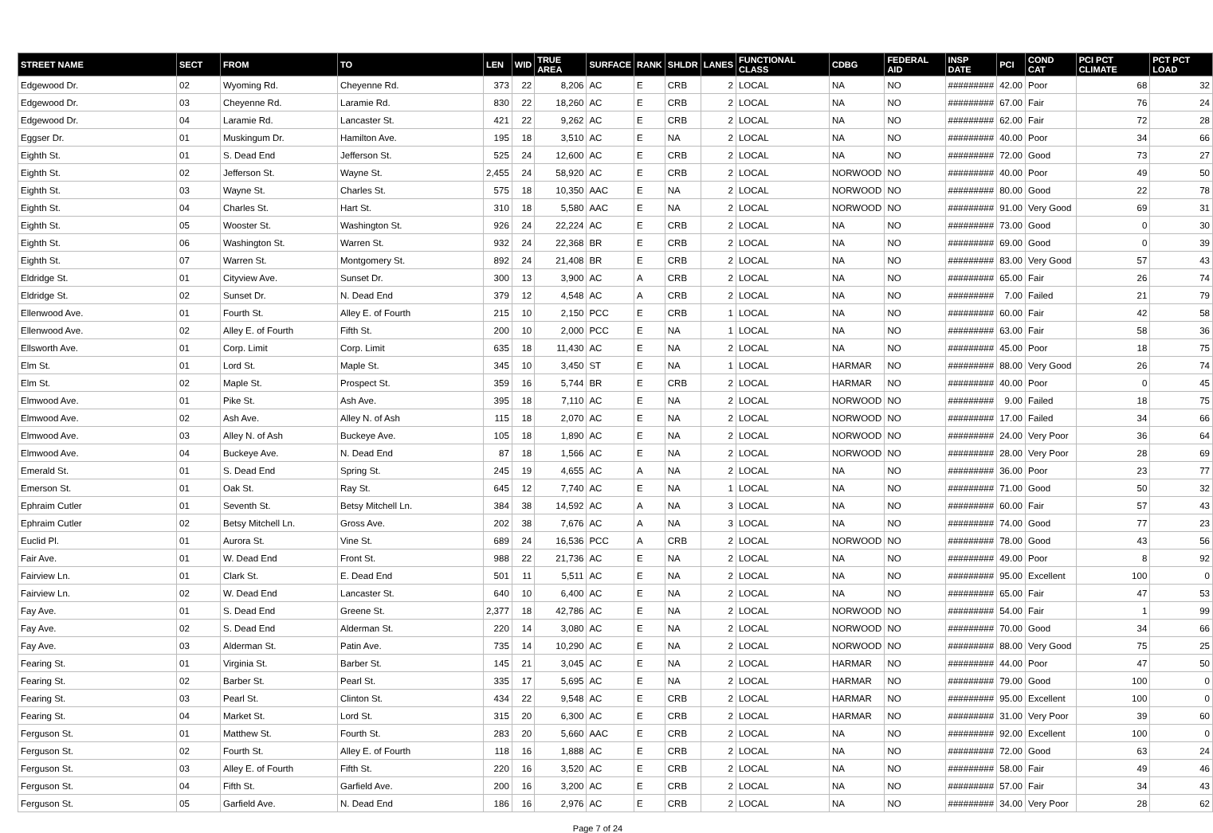| STREET NAME | SECT | FROM | TO | LEN | WID | TRUE AREA | SURFACE | RANK | SHLDR | LANES | FUNCTIONAL CLASS | CDBG | FEDERAL AID | INSP DATE | PCI | COND CAT | PCI PCT CLIMATE | PCT PCT LOAD |
| --- | --- | --- | --- | --- | --- | --- | --- | --- | --- | --- | --- | --- | --- | --- | --- | --- | --- | --- |
| Edgewood Dr. | 02 | Wyoming Rd. | Cheyenne Rd. | 373 | 22 | 8,206 | AC | E | CRB | 2 | LOCAL | NA | NO | ######### | 42.00 | Poor | 68 | 32 |
| Edgewood Dr. | 03 | Cheyenne Rd. | Laramie Rd. | 830 | 22 | 18,260 | AC | E | CRB | 2 | LOCAL | NA | NO | ######### | 67.00 | Fair | 76 | 24 |
| Edgewood Dr. | 04 | Laramie Rd. | Lancaster St. | 421 | 22 | 9,262 | AC | E | CRB | 2 | LOCAL | NA | NO | ######### | 62.00 | Fair | 72 | 28 |
| Eggser Dr. | 01 | Muskingum Dr. | Hamilton Ave. | 195 | 18 | 3,510 | AC | E | NA | 2 | LOCAL | NA | NO | ######### | 40.00 | Poor | 34 | 66 |
| Eighth St. | 01 | S. Dead End | Jefferson St. | 525 | 24 | 12,600 | AC | E | CRB | 2 | LOCAL | NA | NO | ######### | 72.00 | Good | 73 | 27 |
| Eighth St. | 02 | Jefferson St. | Wayne St. | 2,455 | 24 | 58,920 | AC | E | CRB | 2 | LOCAL | NORWOOD | NO | ######### | 40.00 | Poor | 49 | 50 |
| Eighth St. | 03 | Wayne St. | Charles St. | 575 | 18 | 10,350 | AAC | E | NA | 2 | LOCAL | NORWOOD | NO | ######### | 80.00 | Good | 22 | 78 |
| Eighth St. | 04 | Charles St. | Hart St. | 310 | 18 | 5,580 | AAC | E | NA | 2 | LOCAL | NORWOOD | NO | ######### | 91.00 | Very Good | 69 | 31 |
| Eighth St. | 05 | Wooster St. | Washington St. | 926 | 24 | 22,224 | AC | E | CRB | 2 | LOCAL | NA | NO | ######### | 73.00 | Good | 0 | 30 |
| Eighth St. | 06 | Washington St. | Warren St. | 932 | 24 | 22,368 | BR | E | CRB | 2 | LOCAL | NA | NO | ######### | 69.00 | Good | 0 | 39 |
| Eighth St. | 07 | Warren St. | Montgomery St. | 892 | 24 | 21,408 | BR | E | CRB | 2 | LOCAL | NA | NO | ######### | 83.00 | Very Good | 57 | 43 |
| Eldridge St. | 01 | Cityview Ave. | Sunset Dr. | 300 | 13 | 3,900 | AC | A | CRB | 2 | LOCAL | NA | NO | ######### | 65.00 | Fair | 26 | 74 |
| Eldridge St. | 02 | Sunset Dr. | N. Dead End | 379 | 12 | 4,548 | AC | A | CRB | 2 | LOCAL | NA | NO | ######### | 7.00 | Failed | 21 | 79 |
| Ellenwood Ave. | 01 | Fourth St. | Alley E. of Fourth | 215 | 10 | 2,150 | PCC | E | CRB | 1 | LOCAL | NA | NO | ######### | 60.00 | Fair | 42 | 58 |
| Ellenwood Ave. | 02 | Alley E. of Fourth | Fifth St. | 200 | 10 | 2,000 | PCC | E | NA | 1 | LOCAL | NA | NO | ######### | 63.00 | Fair | 58 | 36 |
| Ellsworth Ave. | 01 | Corp. Limit | Corp. Limit | 635 | 18 | 11,430 | AC | E | NA | 2 | LOCAL | NA | NO | ######### | 45.00 | Poor | 18 | 75 |
| Elm St. | 01 | Lord St. | Maple St. | 345 | 10 | 3,450 | ST | E | NA | 1 | LOCAL | HARMAR | NO | ######### | 88.00 | Very Good | 26 | 74 |
| Elm St. | 02 | Maple St. | Prospect St. | 359 | 16 | 5,744 | BR | E | CRB | 2 | LOCAL | HARMAR | NO | ######### | 40.00 | Poor | 0 | 45 |
| Elmwood Ave. | 01 | Pike St. | Ash Ave. | 395 | 18 | 7,110 | AC | E | NA | 2 | LOCAL | NORWOOD | NO | ######### | 9.00 | Failed | 18 | 75 |
| Elmwood Ave. | 02 | Ash Ave. | Alley N. of Ash | 115 | 18 | 2,070 | AC | E | NA | 2 | LOCAL | NORWOOD | NO | ######### | 17.00 | Failed | 34 | 66 |
| Elmwood Ave. | 03 | Alley N. of Ash | Buckeye Ave. | 105 | 18 | 1,890 | AC | E | NA | 2 | LOCAL | NORWOOD | NO | ######### | 24.00 | Very Poor | 36 | 64 |
| Elmwood Ave. | 04 | Buckeye Ave. | N. Dead End | 87 | 18 | 1,566 | AC | E | NA | 2 | LOCAL | NORWOOD | NO | ######### | 28.00 | Very Poor | 28 | 69 |
| Emerald St. | 01 | S. Dead End | Spring St. | 245 | 19 | 4,655 | AC | A | NA | 2 | LOCAL | NA | NO | ######### | 36.00 | Poor | 23 | 77 |
| Emerson St. | 01 | Oak St. | Ray St. | 645 | 12 | 7,740 | AC | E | NA | 1 | LOCAL | NA | NO | ######### | 71.00 | Good | 50 | 32 |
| Ephraim Cutler | 01 | Seventh St. | Betsy Mitchell Ln. | 384 | 38 | 14,592 | AC | A | NA | 3 | LOCAL | NA | NO | ######### | 60.00 | Fair | 57 | 43 |
| Ephraim Cutler | 02 | Betsy Mitchell Ln. | Gross Ave. | 202 | 38 | 7,676 | AC | A | NA | 3 | LOCAL | NA | NO | ######### | 74.00 | Good | 77 | 23 |
| Euclid Pl. | 01 | Aurora St. | Vine St. | 689 | 24 | 16,536 | PCC | A | CRB | 2 | LOCAL | NORWOOD | NO | ######### | 78.00 | Good | 43 | 56 |
| Fair Ave. | 01 | W. Dead End | Front St. | 988 | 22 | 21,736 | AC | E | NA | 2 | LOCAL | NA | NO | ######### | 49.00 | Poor | 8 | 92 |
| Fairview Ln. | 01 | Clark St. | E. Dead End | 501 | 11 | 5,511 | AC | E | NA | 2 | LOCAL | NA | NO | ######### | 95.00 | Excellent | 100 | 0 |
| Fairview Ln. | 02 | W. Dead End | Lancaster St. | 640 | 10 | 6,400 | AC | E | NA | 2 | LOCAL | NA | NO | ######### | 65.00 | Fair | 47 | 53 |
| Fay Ave. | 01 | S. Dead End | Greene St. | 2,377 | 18 | 42,786 | AC | E | NA | 2 | LOCAL | NORWOOD | NO | ######### | 54.00 | Fair | 1 | 99 |
| Fay Ave. | 02 | S. Dead End | Alderman St. | 220 | 14 | 3,080 | AC | E | NA | 2 | LOCAL | NORWOOD | NO | ######### | 70.00 | Good | 34 | 66 |
| Fay Ave. | 03 | Alderman St. | Patin Ave. | 735 | 14 | 10,290 | AC | E | NA | 2 | LOCAL | NORWOOD | NO | ######### | 88.00 | Very Good | 75 | 25 |
| Fearing St. | 01 | Virginia St. | Barber St. | 145 | 21 | 3,045 | AC | E | NA | 2 | LOCAL | HARMAR | NO | ######### | 44.00 | Poor | 47 | 50 |
| Fearing St. | 02 | Barber St. | Pearl St. | 335 | 17 | 5,695 | AC | E | NA | 2 | LOCAL | HARMAR | NO | ######### | 79.00 | Good | 100 | 0 |
| Fearing St. | 03 | Pearl St. | Clinton St. | 434 | 22 | 9,548 | AC | E | CRB | 2 | LOCAL | HARMAR | NO | ######### | 95.00 | Excellent | 100 | 0 |
| Fearing St. | 04 | Market St. | Lord St. | 315 | 20 | 6,300 | AC | E | CRB | 2 | LOCAL | HARMAR | NO | ######### | 31.00 | Very Poor | 39 | 60 |
| Ferguson St. | 01 | Matthew St. | Fourth St. | 283 | 20 | 5,660 | AAC | E | CRB | 2 | LOCAL | NA | NO | ######### | 92.00 | Excellent | 100 | 0 |
| Ferguson St. | 02 | Fourth St. | Alley E. of Fourth | 118 | 16 | 1,888 | AC | E | CRB | 2 | LOCAL | NA | NO | ######### | 72.00 | Good | 63 | 24 |
| Ferguson St. | 03 | Alley E. of Fourth | Fifth St. | 220 | 16 | 3,520 | AC | E | CRB | 2 | LOCAL | NA | NO | ######### | 58.00 | Fair | 49 | 46 |
| Ferguson St. | 04 | Fifth St. | Garfield Ave. | 200 | 16 | 3,200 | AC | E | CRB | 2 | LOCAL | NA | NO | ######### | 57.00 | Fair | 34 | 43 |
| Ferguson St. | 05 | Garfield Ave. | N. Dead End | 186 | 16 | 2,976 | AC | E | CRB | 2 | LOCAL | NA | NO | ######### | 34.00 | Very Poor | 28 | 62 |
Page 7 of 24